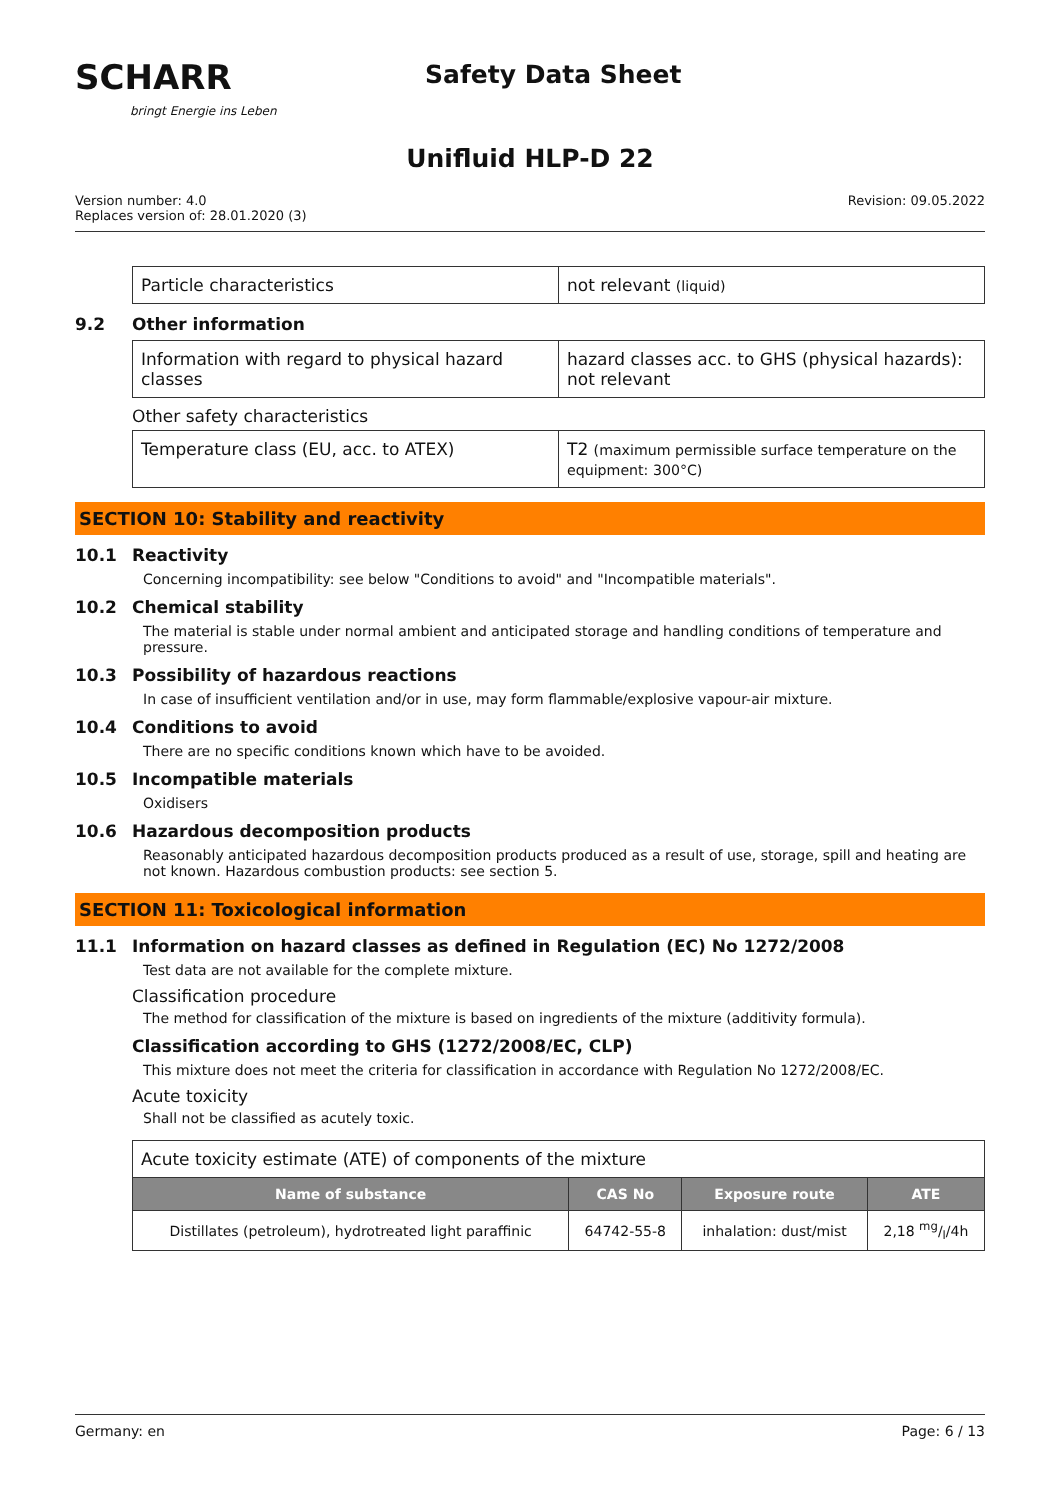SCHARR
bringt Energie ins Leben
Safety Data Sheet
Unifluid HLP-D 22
Version number: 4.0
Replaces version of: 28.01.2020 (3)
Revision: 09.05.2022
| Particle characteristics | not relevant (liquid) |
9.2 Other information
| Information with regard to physical hazard classes | hazard classes acc. to GHS (physical hazards): not relevant |
Other safety characteristics
| Temperature class (EU, acc. to ATEX) | T2 (maximum permissible surface temperature on the equipment: 300°C) |
SECTION 10: Stability and reactivity
10.1 Reactivity
Concerning incompatibility: see below "Conditions to avoid" and "Incompatible materials".
10.2 Chemical stability
The material is stable under normal ambient and anticipated storage and handling conditions of temperature and pressure.
10.3 Possibility of hazardous reactions
In case of insufficient ventilation and/or in use, may form flammable/explosive vapour-air mixture.
10.4 Conditions to avoid
There are no specific conditions known which have to be avoided.
10.5 Incompatible materials
Oxidisers
10.6 Hazardous decomposition products
Reasonably anticipated hazardous decomposition products produced as a result of use, storage, spill and heating are not known. Hazardous combustion products: see section 5.
SECTION 11: Toxicological information
11.1 Information on hazard classes as defined in Regulation (EC) No 1272/2008
Test data are not available for the complete mixture.
Classification procedure
The method for classification of the mixture is based on ingredients of the mixture (additivity formula).
Classification according to GHS (1272/2008/EC, CLP)
This mixture does not meet the criteria for classification in accordance with Regulation No 1272/2008/EC.
Acute toxicity
Shall not be classified as acutely toxic.
| Acute toxicity estimate (ATE) of components of the mixture | | | |
| Name of substance | CAS No | Exposure route | ATE |
| Distillates (petroleum), hydrotreated light paraffinic | 64742-55-8 | inhalation: dust/mist | 2,18 mg/l/4h |
Germany: en Page: 6 / 13